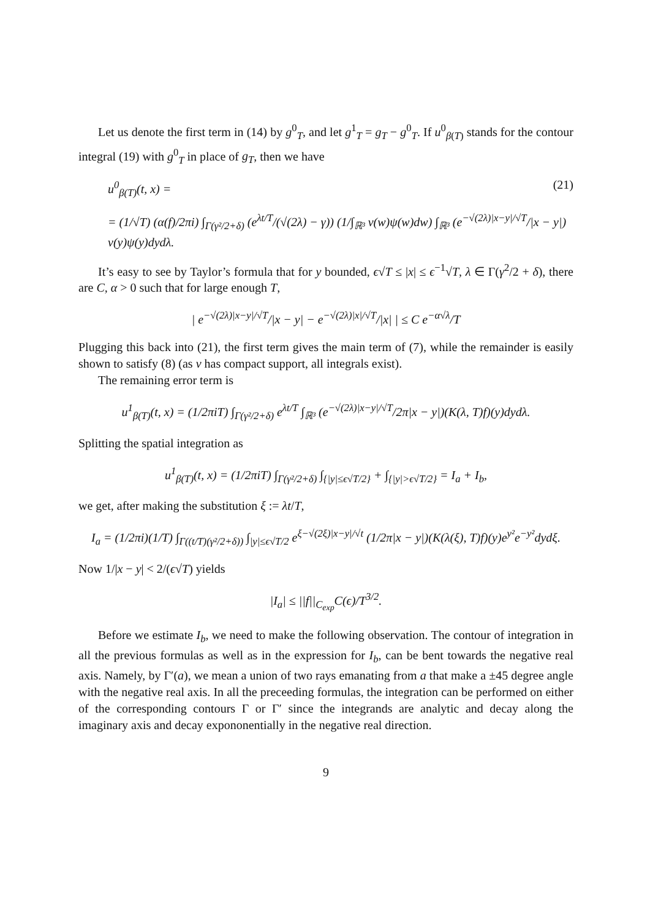Let us denote the first term in (14) by g<sup>0</sup><sub>T</sub>, and let g<sup>1</sup><sub>T</sub> = g<sub>T</sub> − g<sup>0</sup><sub>T</sub>. If u<sup>0</sup><sub>β(T)</sub> stands for the contour integral (19) with g<sup>0</sup><sub>T</sub> in place of g<sub>T</sub>, then we have
u<sup>0</sup><sub>β(T)</sub>(t, x) = (21)
= (1/√T) (α(f)/2πi) ∫<sub>Γ(γ²/2+δ)</sub> (e<sup>λt/T</sup>/(√(2λ) − γ)) (1/∫<sub>ℝ³</sub> v(w)ψ(w)dw) ∫<sub>ℝ³</sub> (e<sup>−√(2λ)|x−y|/√T</sup>/|x − y|) v(y)ψ(y)dydλ.
It’s easy to see by Taylor’s formula that for y bounded, ϵ√T ≤ |x| ≤ ϵ<sup>−1</sup>√T, λ ∈ Γ(γ<sup>2</sup>/2 + δ), there are C, α > 0 such that for large enough T,
| e<sup>−√(2λ)|x−y|/√T</sup>/|x − y| − e<sup>−√(2λ)|x|/√T</sup>/|x| | ≤ C e<sup>−α√λ</sup>/T
Plugging this back into (21), the first term gives the main term of (7), while the remainder is easily shown to satisfy (8) (as v has compact support, all integrals exist).
The remaining error term is
u<sup>1</sup><sub>β(T)</sub>(t, x) = (1/2πiT) ∫<sub>Γ(γ²/2+δ)</sub> e<sup>λt/T</sup> ∫<sub>ℝ³</sub> (e<sup>−√(2λ)|x−y|/√T</sup>/2π|x − y|)(K(λ, T)f)(y)dydλ.
Splitting the spatial integration as
u<sup>1</sup><sub>β(T)</sub>(t, x) = (1/2πiT) ∫<sub>Γ(γ²/2+δ)</sub> ∫<sub>{|y|≤ϵ√T/2}</sub> + ∫<sub>{|y|>ϵ√T/2}</sub> = I<sub>a</sub> + I<sub>b</sub>,
we get, after making the substitution ξ := λt/T,
I<sub>a</sub> = (1/2πi)(1/T) ∫<sub>Γ((t/T)(γ²/2+δ))</sub> ∫<sub>|y|≤ϵ√T/2</sub> e<sup>ξ−√(2ξ)|x−y|/√t</sup> (1/2π|x − y|)(K(λ(ξ), T)f)(y)e<sup>y²</sup>e<sup>−y²</sup>dydξ.
Now 1/|x − y| < 2/(ϵ√T) yields
|I<sub>a</sub>| ≤ ||f||<sub>C<sub>exp</sub></sub>C(ϵ)/T<sup>3/2</sup>.
Before we estimate I<sub>b</sub>, we need to make the following observation. The contour of integration in all the previous formulas as well as in the expression for I<sub>b</sub>, can be bent towards the negative real axis. Namely, by Γ′(a), we mean a union of two rays emanating from a that make a ±45 degree angle with the negative real axis. In all the preceeding formulas, the integration can be performed on either of the corresponding contours Γ or Γ′ since the integrands are analytic and decay along the imaginary axis and decay expononentially in the negative real direction.
9